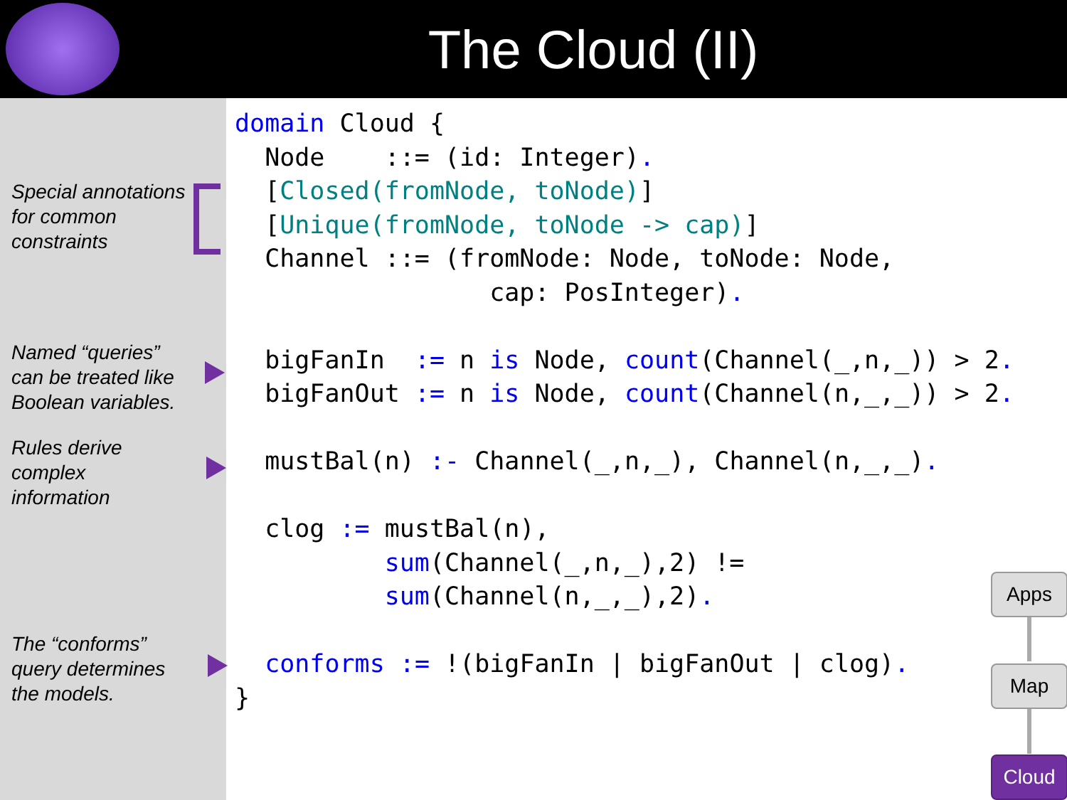The Cloud (II)
Special annotations
for common
constraints
Named “queries”
can be treated like
Boolean variables.
Rules derive
complex
information
The “conforms”
query determines
the models.
domain Cloud {
  Node    ::= (id: Integer).
  [Closed(fromNode, toNode)]
  [Unique(fromNode, toNode -> cap)]
  Channel ::= (fromNode: Node, toNode: Node,
                 cap: PosInteger).

  bigFanIn  := n is Node, count(Channel(_,n,_)) > 2.
  bigFanOut := n is Node, count(Channel(n,_,_)) > 2.

  mustBal(n) :- Channel(_,n,_), Channel(n,_,_).

  clog := mustBal(n),
          sum(Channel(_,n,_),2) !=
          sum(Channel(n,_,_),2).

  conforms := !(bigFanIn | bigFanOut | clog).
}
Apps
Map
Cloud